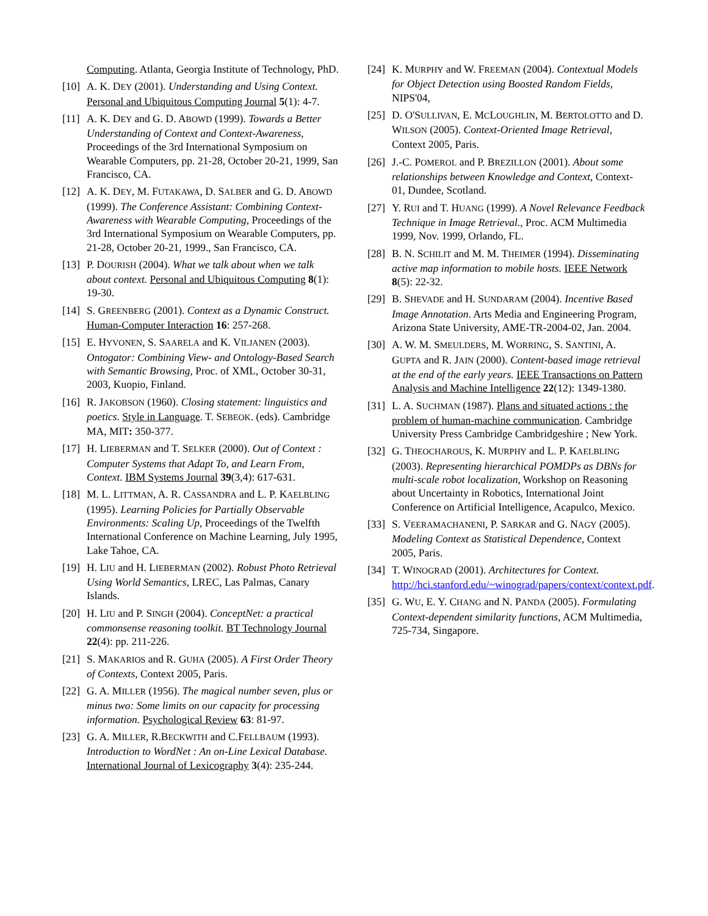Computing. Atlanta, Georgia Institute of Technology, PhD.
[10]
A. K. DEY (2001). Understanding and Using Context. Personal and Ubiquitous Computing Journal 5(1): 4-7.
[11]
A. K. DEY and G. D. ABOWD (1999). Towards a Better Understanding of Context and Context-Awareness, Proceedings of the 3rd International Symposium on Wearable Computers, pp. 21-28, October 20-21, 1999, San Francisco, CA.
[12]
A. K. DEY, M. FUTAKAWA, D. SALBER and G. D. ABOWD (1999). The Conference Assistant: Combining Context-Awareness with Wearable Computing, Proceedings of the 3rd International Symposium on Wearable Computers, pp. 21-28, October 20-21, 1999., San Francisco, CA.
[13]
P. DOURISH (2004). What we talk about when we talk about context. Personal and Ubiquitous Computing 8(1): 19-30.
[14]
S. GREENBERG (2001). Context as a Dynamic Construct. Human-Computer Interaction 16: 257-268.
[15]
E. HYVONEN, S. SAARELA and K. VILJANEN (2003). Ontogator: Combining View- and Ontology-Based Search with Semantic Browsing, Proc. of XML, October 30-31, 2003, Kuopio, Finland.
[16]
R. JAKOBSON (1960). Closing statement: linguistics and poetics. Style in Language. T. SEBEOK. (eds). Cambridge MA, MIT: 350-377.
[17]
H. LIEBERMAN and T. SELKER (2000). Out of Context : Computer Systems that Adapt To, and Learn From, Context. IBM Systems Journal 39(3,4): 617-631.
[18]
M. L. LITTMAN, A. R. CASSANDRA and L. P. KAELBLING (1995). Learning Policies for Partially Observable Environments: Scaling Up, Proceedings of the Twelfth International Conference on Machine Learning, July 1995, Lake Tahoe, CA.
[19]
H. LIU and H. LIEBERMAN (2002). Robust Photo Retrieval Using World Semantics, LREC, Las Palmas, Canary Islands.
[20]
H. LIU and P. SINGH (2004). ConceptNet: a practical commonsense reasoning toolkit. BT Technology Journal 22(4): pp. 211-226.
[21]
S. MAKARIOS and R. GUHA (2005). A First Order Theory of Contexts, Context 2005, Paris.
[22]
G. A. MILLER (1956). The magical number seven, plus or minus two: Some limits on our capacity for processing information. Psychological Review 63: 81-97.
[23]
G. A. MILLER, R.BECKWITH and C.FELLBAUM (1993). Introduction to WordNet : An on-Line Lexical Database. International Journal of Lexicography 3(4): 235-244.
[24]
K. MURPHY and W. FREEMAN (2004). Contextual Models for Object Detection using Boosted Random Fields, NIPS'04,
[25]
D. O'SULLIVAN, E. MCLOUGHLIN, M. BERTOLOTTO and D. WILSON (2005). Context-Oriented Image Retrieval, Context 2005, Paris.
[26]
J.-C. POMEROL and P. BREZILLON (2001). About some relationships between Knowledge and Context, Context-01, Dundee, Scotland.
[27]
Y. RUI and T. HUANG (1999). A Novel Relevance Feedback Technique in Image Retrieval., Proc. ACM Multimedia 1999, Nov. 1999, Orlando, FL.
[28]
B. N. SCHILIT and M. M. THEIMER (1994). Disseminating active map information to mobile hosts. IEEE Network 8(5): 22-32.
[29]
B. SHEVADE and H. SUNDARAM (2004). Incentive Based Image Annotation. Arts Media and Engineering Program, Arizona State University, AME-TR-2004-02, Jan. 2004.
[30]
A. W. M. SMEULDERS, M. WORRING, S. SANTINI, A. GUPTA and R. JAIN (2000). Content-based image retrieval at the end of the early years. IEEE Transactions on Pattern Analysis and Machine Intelligence 22(12): 1349-1380.
[31]
L. A. SUCHMAN (1987). Plans and situated actions : the problem of human-machine communication. Cambridge University Press Cambridge Cambridgeshire ; New York.
[32]
G. THEOCHAROUS, K. MURPHY and L. P. KAELBLING (2003). Representing hierarchical POMDPs as DBNs for multi-scale robot localization, Workshop on Reasoning about Uncertainty in Robotics, International Joint Conference on Artificial Intelligence, Acapulco, Mexico.
[33]
S. VEERAMACHANENI, P. SARKAR and G. NAGY (2005). Modeling Context as Statistical Dependence, Context 2005, Paris.
[34]
T. WINOGRAD (2001). Architectures for Context. http://hci.stanford.edu/~winograd/papers/context/context.pdf.
[35]
G. WU, E. Y. CHANG and N. PANDA (2005). Formulating Context-dependent similarity functions, ACM Multimedia, 725-734, Singapore.